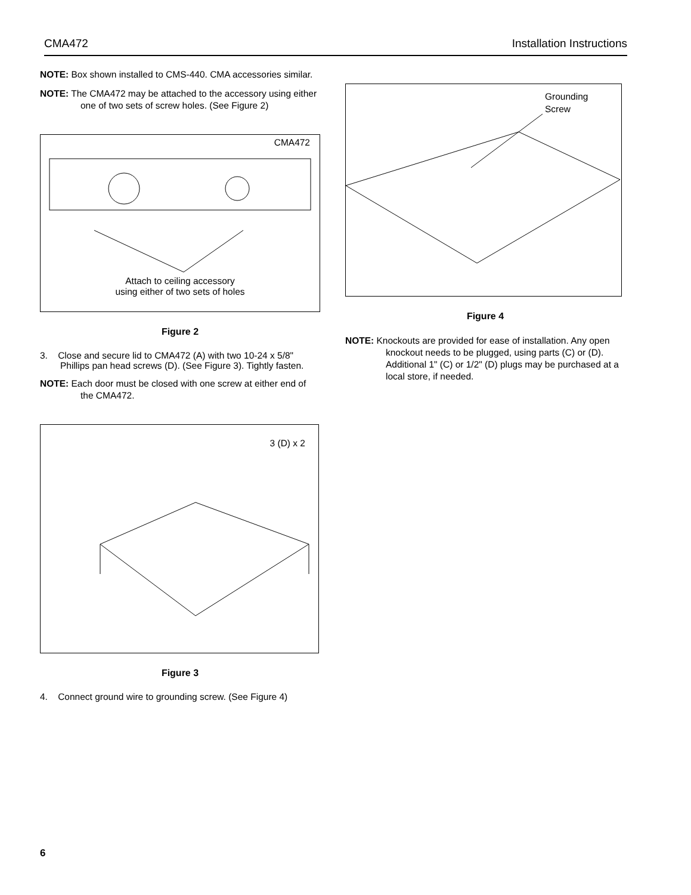CMA472 Installation Instructions
NOTE: Box shown installed to CMS-440. CMA accessories similar.
NOTE: The CMA472 may be attached to the accessory using either one of two sets of screw holes. (See Figure 2)
CMA472
Attach to ceiling accessory
using either of two sets of holes
Figure 2
3. Close and secure lid to CMA472 (A) with two 10-24 x 5/8" Phillips pan head screws (D). (See Figure 3). Tightly fasten.
NOTE: Each door must be closed with one screw at either end of the CMA472.
3 (D) x 2
Figure 3
4. Connect ground wire to grounding screw. (See Figure 4)
Grounding
Screw
Figure 4
NOTE: Knockouts are provided for ease of installation. Any open knockout needs to be plugged, using parts (C) or (D). Additional 1" (C) or 1/2" (D) plugs may be purchased at a local store, if needed.
6